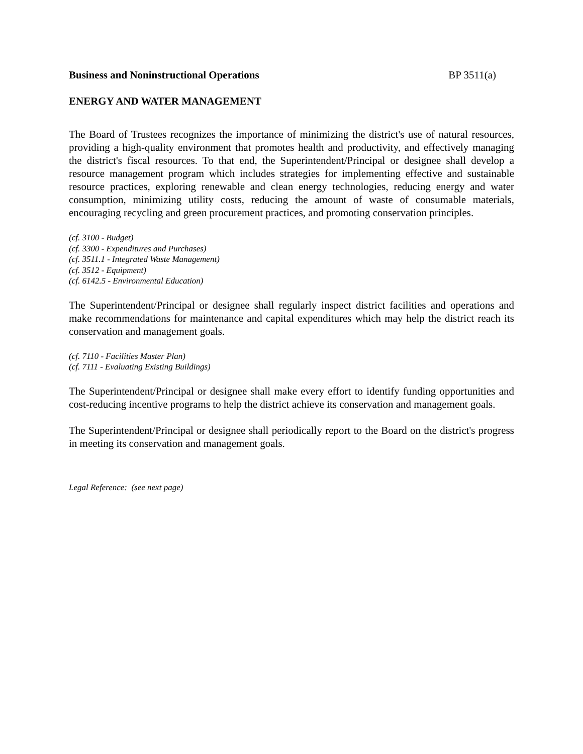Business and Noninstructional Operations BP 3511(a)
ENERGY AND WATER MANAGEMENT
The Board of Trustees recognizes the importance of minimizing the district's use of natural resources, providing a high-quality environment that promotes health and productivity, and effectively managing the district's fiscal resources. To that end, the Superintendent/Principal or designee shall develop a resource management program which includes strategies for implementing effective and sustainable resource practices, exploring renewable and clean energy technologies, reducing energy and water consumption, minimizing utility costs, reducing the amount of waste of consumable materials, encouraging recycling and green procurement practices, and promoting conservation principles.
(cf. 3100 - Budget)
(cf. 3300 - Expenditures and Purchases)
(cf. 3511.1 - Integrated Waste Management)
(cf. 3512 - Equipment)
(cf. 6142.5 - Environmental Education)
The Superintendent/Principal or designee shall regularly inspect district facilities and operations and make recommendations for maintenance and capital expenditures which may help the district reach its conservation and management goals.
(cf. 7110 - Facilities Master Plan)
(cf. 7111 - Evaluating Existing Buildings)
The Superintendent/Principal or designee shall make every effort to identify funding opportunities and cost-reducing incentive programs to help the district achieve its conservation and management goals.
The Superintendent/Principal or designee shall periodically report to the Board on the district's progress in meeting its conservation and management goals.
Legal Reference: (see next page)